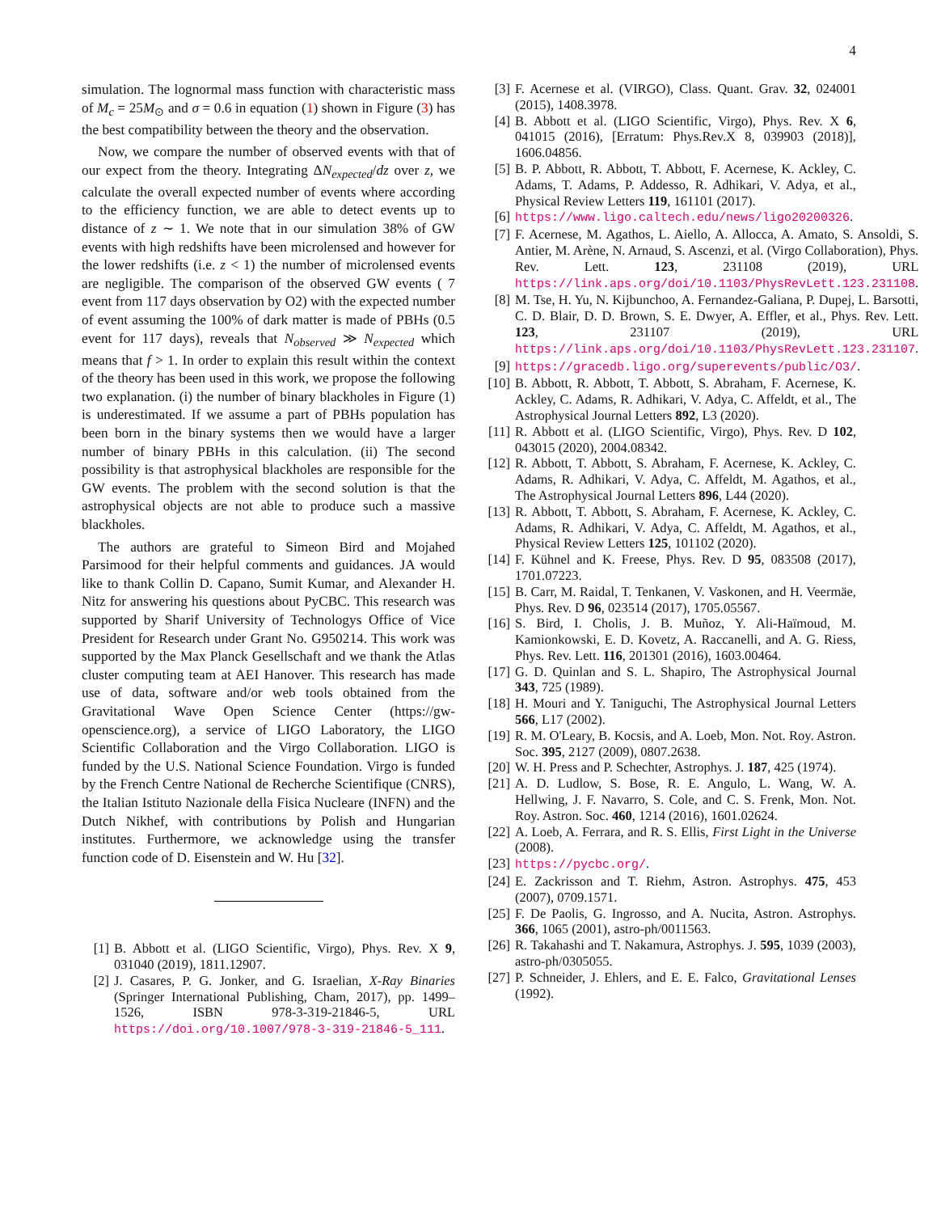4
simulation. The lognormal mass function with characteristic mass of M<sub>c</sub> = 25M<sub>⊙</sub> and σ = 0.6 in equation (1) shown in Figure (3) has the best compatibility between the theory and the observation.
Now, we compare the number of observed events with that of our expect from the theory. Integrating ΔN<sub>expected</sub>/dz over z, we calculate the overall expected number of events where according to the efficiency function, we are able to detect events up to distance of z ∼ 1. We note that in our simulation 38% of GW events with high redshifts have been microlensed and however for the lower redshifts (i.e. z < 1) the number of microlensed events are negligible. The comparison of the observed GW events ( 7 event from 117 days observation by O2) with the expected number of event assuming the 100% of dark matter is made of PBHs (0.5 event for 117 days), reveals that N<sub>observed</sub> ≫ N<sub>expected</sub> which means that f > 1. In order to explain this result within the context of the theory has been used in this work, we propose the following two explanation. (i) the number of binary blackholes in Figure (1) is underestimated. If we assume a part of PBHs population has been born in the binary systems then we would have a larger number of binary PBHs in this calculation. (ii) The second possibility is that astrophysical blackholes are responsible for the GW events. The problem with the second solution is that the astrophysical objects are not able to produce such a massive blackholes.
The authors are grateful to Simeon Bird and Mojahed Parsimood for their helpful comments and guidances. JA would like to thank Collin D. Capano, Sumit Kumar, and Alexander H. Nitz for answering his questions about PyCBC. This research was supported by Sharif University of Technologys Office of Vice President for Research under Grant No. G950214. This work was supported by the Max Planck Gesellschaft and we thank the Atlas cluster computing team at AEI Hanover. This research has made use of data, software and/or web tools obtained from the Gravitational Wave Open Science Center (https://gw-openscience.org), a service of LIGO Laboratory, the LIGO Scientific Collaboration and the Virgo Collaboration. LIGO is funded by the U.S. National Science Foundation. Virgo is funded by the French Centre National de Recherche Scientifique (CNRS), the Italian Istituto Nazionale della Fisica Nucleare (INFN) and the Dutch Nikhef, with contributions by Polish and Hungarian institutes. Furthermore, we acknowledge using the transfer function code of D. Eisenstein and W. Hu [32].
[1] B. Abbott et al. (LIGO Scientific, Virgo), Phys. Rev. X 9, 031040 (2019), 1811.12907.
[2] J. Casares, P. G. Jonker, and G. Israelian, X-Ray Binaries (Springer International Publishing, Cham, 2017), pp. 1499–1526, ISBN 978-3-319-21846-5, URL https://doi.org/10.1007/978-3-319-21846-5_111.
[3] F. Acernese et al. (VIRGO), Class. Quant. Grav. 32, 024001 (2015), 1408.3978.
[4] B. Abbott et al. (LIGO Scientific, Virgo), Phys. Rev. X 6, 041015 (2016), [Erratum: Phys.Rev.X 8, 039903 (2018)], 1606.04856.
[5] B. P. Abbott, R. Abbott, T. Abbott, F. Acernese, K. Ackley, C. Adams, T. Adams, P. Addesso, R. Adhikari, V. Adya, et al., Physical Review Letters 119, 161101 (2017).
[6] https://www.ligo.caltech.edu/news/ligo20200326.
[7] F. Acernese, M. Agathos, L. Aiello, A. Allocca, A. Amato, S. Ansoldi, S. Antier, M. Arène, N. Arnaud, S. Ascenzi, et al. (Virgo Collaboration), Phys. Rev. Lett. 123, 231108 (2019), URL https://link.aps.org/doi/10.1103/PhysRevLett.123.231108.
[8] M. Tse, H. Yu, N. Kijbunchoo, A. Fernandez-Galiana, P. Dupej, L. Barsotti, C. D. Blair, D. D. Brown, S. E. Dwyer, A. Effler, et al., Phys. Rev. Lett. 123, 231107 (2019), URL https://link.aps.org/doi/10.1103/PhysRevLett.123.231107.
[9] https://gracedb.ligo.org/superevents/public/O3/.
[10] B. Abbott, R. Abbott, T. Abbott, S. Abraham, F. Acernese, K. Ackley, C. Adams, R. Adhikari, V. Adya, C. Affeldt, et al., The Astrophysical Journal Letters 892, L3 (2020).
[11] R. Abbott et al. (LIGO Scientific, Virgo), Phys. Rev. D 102, 043015 (2020), 2004.08342.
[12] R. Abbott, T. Abbott, S. Abraham, F. Acernese, K. Ackley, C. Adams, R. Adhikari, V. Adya, C. Affeldt, M. Agathos, et al., The Astrophysical Journal Letters 896, L44 (2020).
[13] R. Abbott, T. Abbott, S. Abraham, F. Acernese, K. Ackley, C. Adams, R. Adhikari, V. Adya, C. Affeldt, M. Agathos, et al., Physical Review Letters 125, 101102 (2020).
[14] F. Kühnel and K. Freese, Phys. Rev. D 95, 083508 (2017), 1701.07223.
[15] B. Carr, M. Raidal, T. Tenkanen, V. Vaskonen, and H. Veermäe, Phys. Rev. D 96, 023514 (2017), 1705.05567.
[16] S. Bird, I. Cholis, J. B. Muñoz, Y. Ali-Haïmoud, M. Kamionkowski, E. D. Kovetz, A. Raccanelli, and A. G. Riess, Phys. Rev. Lett. 116, 201301 (2016), 1603.00464.
[17] G. D. Quinlan and S. L. Shapiro, The Astrophysical Journal 343, 725 (1989).
[18] H. Mouri and Y. Taniguchi, The Astrophysical Journal Letters 566, L17 (2002).
[19] R. M. O'Leary, B. Kocsis, and A. Loeb, Mon. Not. Roy. Astron. Soc. 395, 2127 (2009), 0807.2638.
[20] W. H. Press and P. Schechter, Astrophys. J. 187, 425 (1974).
[21] A. D. Ludlow, S. Bose, R. E. Angulo, L. Wang, W. A. Hellwing, J. F. Navarro, S. Cole, and C. S. Frenk, Mon. Not. Roy. Astron. Soc. 460, 1214 (2016), 1601.02624.
[22] A. Loeb, A. Ferrara, and R. S. Ellis, First Light in the Universe (2008).
[23] https://pycbc.org/.
[24] E. Zackrisson and T. Riehm, Astron. Astrophys. 475, 453 (2007), 0709.1571.
[25] F. De Paolis, G. Ingrosso, and A. Nucita, Astron. Astrophys. 366, 1065 (2001), astro-ph/0011563.
[26] R. Takahashi and T. Nakamura, Astrophys. J. 595, 1039 (2003), astro-ph/0305055.
[27] P. Schneider, J. Ehlers, and E. E. Falco, Gravitational Lenses (1992).